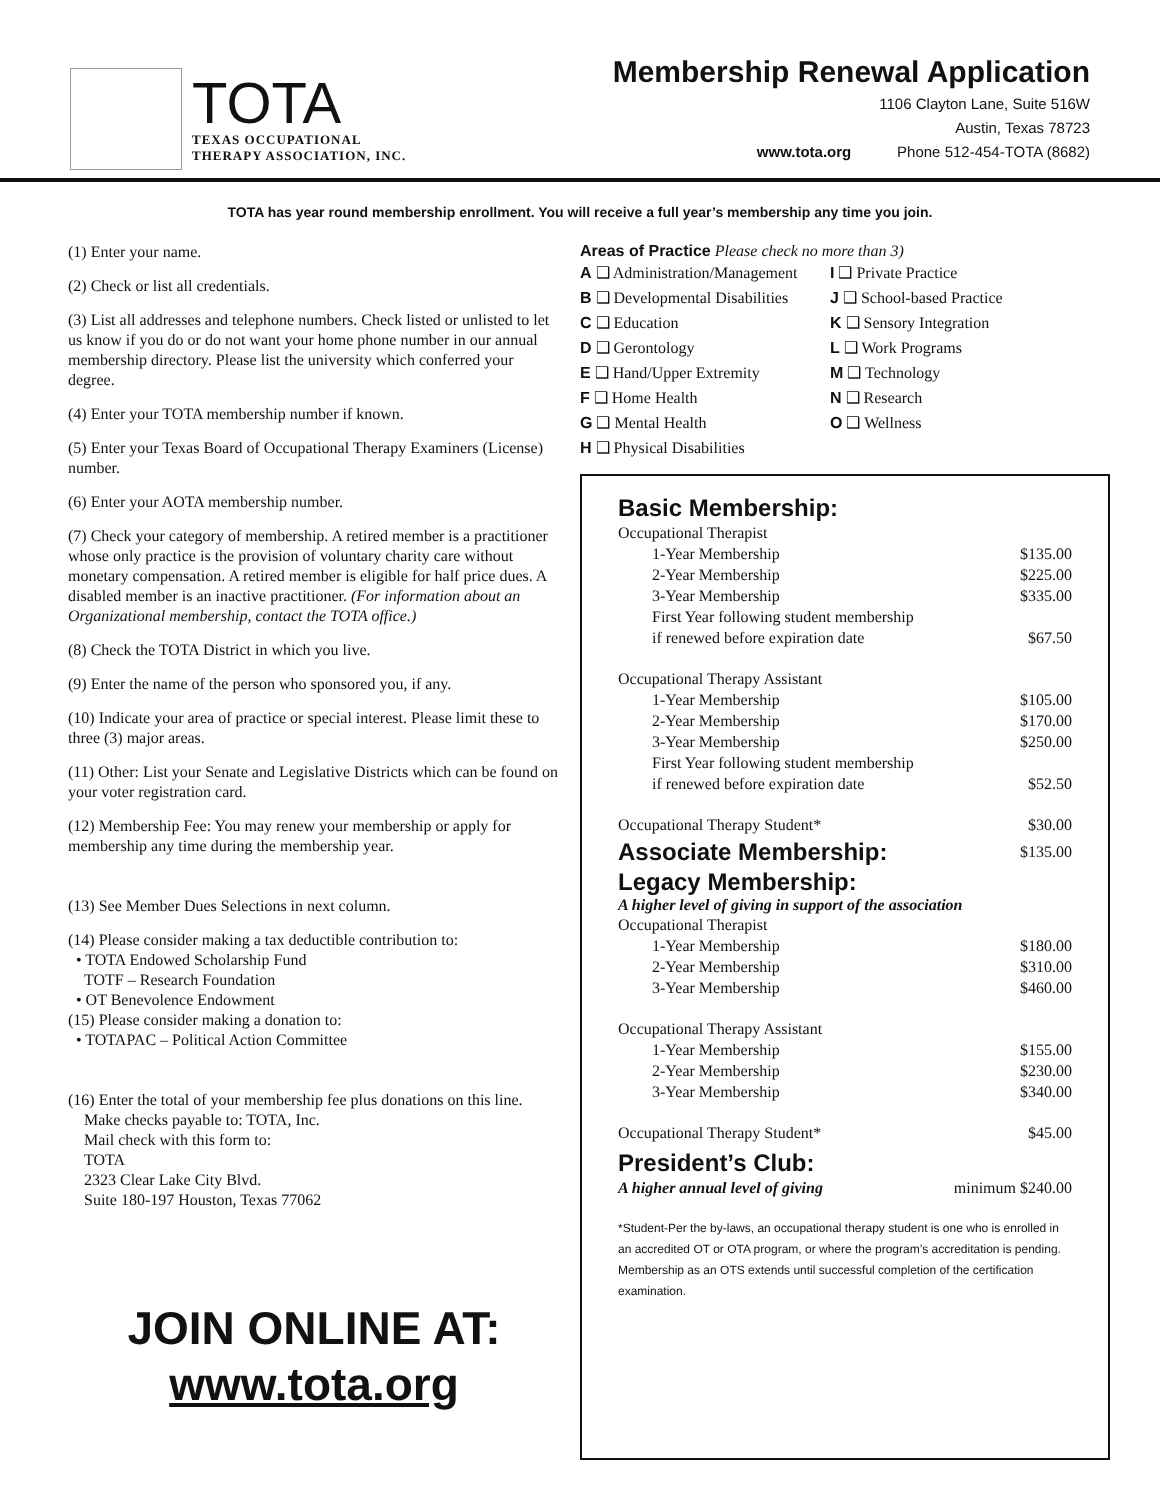TOTA
TEXAS OCCUPATIONAL
THERAPY ASSOCIATION, INC.
Membership Renewal Application
1106 Clayton Lane, Suite 516W
Austin, Texas 78723
www.tota.org Phone 512-454-TOTA (8682)
TOTA has year round membership enrollment. You will receive a full year’s membership any time you join.
(1) Enter your name.
(2) Check or list all credentials.
(3) List all addresses and telephone numbers. Check listed or unlisted to let us know if you do or do not want your home phone number in our annual membership directory. Please list the university which conferred your degree.
(4) Enter your TOTA membership number if known.
(5) Enter your Texas Board of Occupational Therapy Examiners (License) number.
(6) Enter your AOTA membership number.
(7) Check your category of membership. A retired member is a practitioner whose only practice is the provision of voluntary charity care without monetary compensation. A retired member is eligible for half price dues. A disabled member is an inactive practitioner. (For information about an Organizational membership, contact the TOTA office.)
(8) Check the TOTA District in which you live.
(9) Enter the name of the person who sponsored you, if any.
(10) Indicate your area of practice or special interest. Please limit these to three (3) major areas.
(11) Other: List your Senate and Legislative Districts which can be found on your voter registration card.
(12) Membership Fee: You may renew your membership or apply for membership any time during the membership year.
(13) See Member Dues Selections in next column.
(14) Please consider making a tax deductible contribution to:
• TOTA Endowed Scholarship Fund
TOTF – Research Foundation
• OT Benevolence Endowment
(15) Please consider making a donation to:
• TOTAPAC – Political Action Committee
(16) Enter the total of your membership fee plus donations on this line.
Make checks payable to: TOTA, Inc.
Mail check with this form to:
TOTA
2323 Clear Lake City Blvd.
Suite 180-197 Houston, Texas 77062
JOIN ONLINE AT:
www.tota.org
Areas of Practice Please check no more than 3)
A ❑ Administration/Management
I ❑ Private Practice
B ❑ Developmental Disabilities
J ❑ School-based Practice
C ❑ Education
K ❑ Sensory Integration
D ❑ Gerontology
L ❑ Work Programs
E ❑ Hand/Upper Extremity
M ❑ Technology
F ❑ Home Health
N ❑ Research
G ❑ Mental Health
O ❑ Wellness
H ❑ Physical Disabilities
Basic Membership:
| Occupational Therapist | |
| 1-Year Membership | $135.00 |
| 2-Year Membership | $225.00 |
| 3-Year Membership | $335.00 |
| First Year following student membership if renewed before expiration date | $67.50 |
| Occupational Therapy Assistant | |
| 1-Year Membership | $105.00 |
| 2-Year Membership | $170.00 |
| 3-Year Membership | $250.00 |
| First Year following student membership if renewed before expiration date | $52.50 |
| Occupational Therapy Student* | $30.00 |
| Associate Membership: | $135.00 |
Legacy Membership:
A higher level of giving in support of the association
| Occupational Therapist | |
| 1-Year Membership | $180.00 |
| 2-Year Membership | $310.00 |
| 3-Year Membership | $460.00 |
| Occupational Therapy Assistant | |
| 1-Year Membership | $155.00 |
| 2-Year Membership | $230.00 |
| 3-Year Membership | $340.00 |
| Occupational Therapy Student* | $45.00 |
President’s Club:
| A higher annual level of giving | minimum $240.00 |
*Student-Per the by-laws, an occupational therapy student is one who is enrolled in an accredited OT or OTA program, or where the program’s accreditation is pending. Membership as an OTS extends until successful completion of the certification examination.